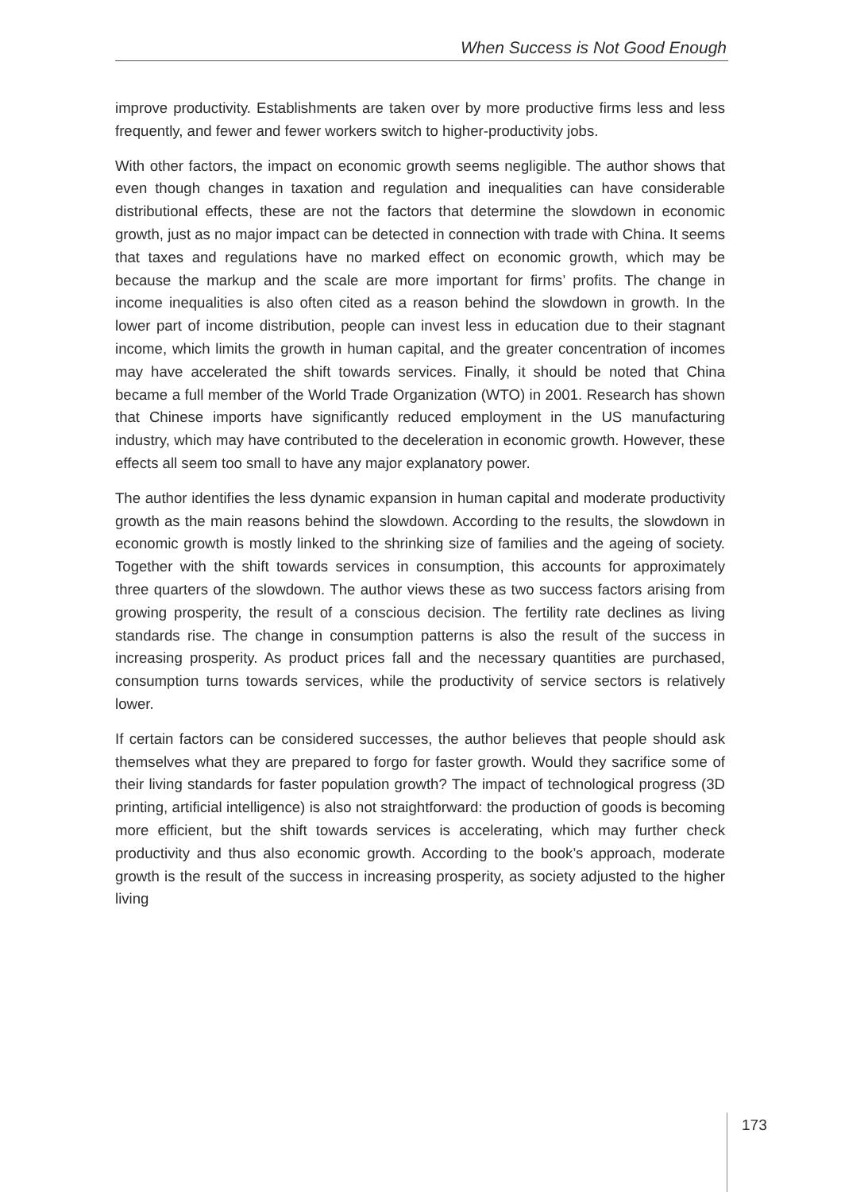When Success is Not Good Enough
improve productivity. Establishments are taken over by more productive firms less and less frequently, and fewer and fewer workers switch to higher-productivity jobs.
With other factors, the impact on economic growth seems negligible. The author shows that even though changes in taxation and regulation and inequalities can have considerable distributional effects, these are not the factors that determine the slowdown in economic growth, just as no major impact can be detected in connection with trade with China. It seems that taxes and regulations have no marked effect on economic growth, which may be because the markup and the scale are more important for firms’ profits. The change in income inequalities is also often cited as a reason behind the slowdown in growth. In the lower part of income distribution, people can invest less in education due to their stagnant income, which limits the growth in human capital, and the greater concentration of incomes may have accelerated the shift towards services. Finally, it should be noted that China became a full member of the World Trade Organization (WTO) in 2001. Research has shown that Chinese imports have significantly reduced employment in the US manufacturing industry, which may have contributed to the deceleration in economic growth. However, these effects all seem too small to have any major explanatory power.
The author identifies the less dynamic expansion in human capital and moderate productivity growth as the main reasons behind the slowdown. According to the results, the slowdown in economic growth is mostly linked to the shrinking size of families and the ageing of society. Together with the shift towards services in consumption, this accounts for approximately three quarters of the slowdown. The author views these as two success factors arising from growing prosperity, the result of a conscious decision. The fertility rate declines as living standards rise. The change in consumption patterns is also the result of the success in increasing prosperity. As product prices fall and the necessary quantities are purchased, consumption turns towards services, while the productivity of service sectors is relatively lower.
If certain factors can be considered successes, the author believes that people should ask themselves what they are prepared to forgo for faster growth. Would they sacrifice some of their living standards for faster population growth? The impact of technological progress (3D printing, artificial intelligence) is also not straightforward: the production of goods is becoming more efficient, but the shift towards services is accelerating, which may further check productivity and thus also economic growth. According to the book’s approach, moderate growth is the result of the success in increasing prosperity, as society adjusted to the higher living
173